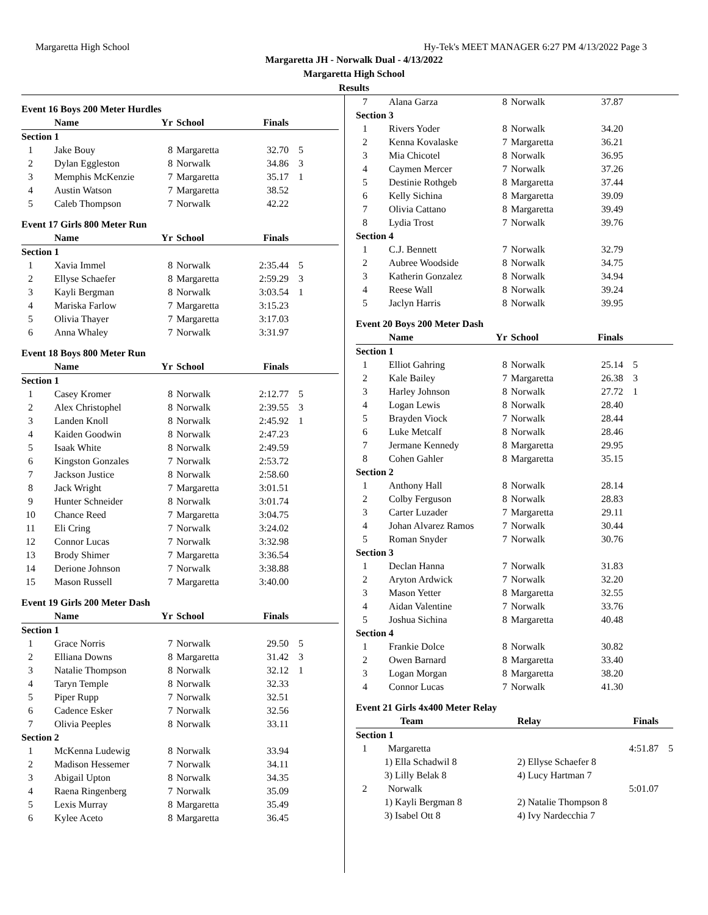Margaretta High School Hy-Tek's MEET MANAGER 6:27 PM 4/13/2022 Page 3
Margaretta JH - Norwalk Dual - 4/13/2022
Margaretta High School
Results
| Event 16 Boys 200 Meter Hurdles | | | | | |
| | Name | Yr | School | Finals | |
| Section 1 | | | | | |
| 1 | Jake Bouy | 8 | Margaretta | 32.70 | 5 |
| 2 | Dylan Eggleston | 8 | Norwalk | 34.86 | 3 |
| 3 | Memphis McKenzie | 7 | Margaretta | 35.17 | 1 |
| 4 | Austin Watson | 7 | Margaretta | 38.52 | |
| 5 | Caleb Thompson | 7 | Norwalk | 42.22 | |
| Event 17 Girls 800 Meter Run | | | | | |
| | Name | Yr | School | Finals | |
| Section 1 | | | | | |
| 1 | Xavia Immel | 8 | Norwalk | 2:35.44 | 5 |
| 2 | Ellyse Schaefer | 8 | Margaretta | 2:59.29 | 3 |
| 3 | Kayli Bergman | 8 | Norwalk | 3:03.54 | 1 |
| 4 | Mariska Farlow | 7 | Margaretta | 3:15.23 | |
| 5 | Olivia Thayer | 7 | Margaretta | 3:17.03 | |
| 6 | Anna Whaley | 7 | Norwalk | 3:31.97 | |
| Event 18 Boys 800 Meter Run | | | | | |
| | Name | Yr | School | Finals | |
| Section 1 | | | | | |
| 1 | Casey Kromer | 8 | Norwalk | 2:12.77 | 5 |
| 2 | Alex Christophel | 8 | Norwalk | 2:39.55 | 3 |
| 3 | Landen Knoll | 8 | Norwalk | 2:45.92 | 1 |
| 4 | Kaiden Goodwin | 8 | Norwalk | 2:47.23 | |
| 5 | Isaak White | 8 | Norwalk | 2:49.59 | |
| 6 | Kingston Gonzales | 7 | Norwalk | 2:53.72 | |
| 7 | Jackson Justice | 8 | Norwalk | 2:58.60 | |
| 8 | Jack Wright | 7 | Margaretta | 3:01.51 | |
| 9 | Hunter Schneider | 8 | Norwalk | 3:01.74 | |
| 10 | Chance Reed | 7 | Margaretta | 3:04.75 | |
| 11 | Eli Cring | 7 | Norwalk | 3:24.02 | |
| 12 | Connor Lucas | 7 | Norwalk | 3:32.98 | |
| 13 | Brody Shimer | 7 | Margaretta | 3:36.54 | |
| 14 | Derione Johnson | 7 | Norwalk | 3:38.88 | |
| 15 | Mason Russell | 7 | Margaretta | 3:40.00 | |
| Event 19 Girls 200 Meter Dash | | | | | |
| | Name | Yr | School | Finals | |
| Section 1 | | | | | |
| 1 | Grace Norris | 7 | Norwalk | 29.50 | 5 |
| 2 | Elliana Downs | 8 | Margaretta | 31.42 | 3 |
| 3 | Natalie Thompson | 8 | Norwalk | 32.12 | 1 |
| 4 | Taryn Temple | 8 | Norwalk | 32.33 | |
| 5 | Piper Rupp | 7 | Norwalk | 32.51 | |
| 6 | Cadence Esker | 7 | Norwalk | 32.56 | |
| 7 | Olivia Peeples | 8 | Norwalk | 33.11 | |
| Section 2 | | | | | |
| 1 | McKenna Ludewig | 8 | Norwalk | 33.94 | |
| 2 | Madison Hessemer | 7 | Norwalk | 34.11 | |
| 3 | Abigail Upton | 8 | Norwalk | 34.35 | |
| 4 | Raena Ringenberg | 7 | Norwalk | 35.09 | |
| 5 | Lexis Murray | 8 | Margaretta | 35.49 | |
| 6 | Kylee Aceto | 8 | Margaretta | 36.45 | |
| 7 | Alana Garza | 8 | Norwalk | 37.87 | |
| Section 3 | | | | | |
| 1 | Rivers Yoder | 8 | Norwalk | 34.20 | |
| 2 | Kenna Kovalaske | 7 | Margaretta | 36.21 | |
| 3 | Mia Chicotel | 8 | Norwalk | 36.95 | |
| 4 | Caymen Mercer | 7 | Norwalk | 37.26 | |
| 5 | Destinie Rothgeb | 8 | Margaretta | 37.44 | |
| 6 | Kelly Sichina | 8 | Margaretta | 39.09 | |
| 7 | Olivia Cattano | 8 | Margaretta | 39.49 | |
| 8 | Lydia Trost | 7 | Norwalk | 39.76 | |
| Section 4 | | | | | |
| 1 | C.J. Bennett | 7 | Norwalk | 32.79 | |
| 2 | Aubree Woodside | 8 | Norwalk | 34.75 | |
| 3 | Katherin Gonzalez | 8 | Norwalk | 34.94 | |
| 4 | Reese Wall | 8 | Norwalk | 39.24 | |
| 5 | Jaclyn Harris | 8 | Norwalk | 39.95 | |
| Event 20 Boys 200 Meter Dash | | | | | |
| | Name | Yr | School | Finals | |
| Section 1 | | | | | |
| 1 | Elliot Gahring | 8 | Norwalk | 25.14 | 5 |
| 2 | Kale Bailey | 7 | Margaretta | 26.38 | 3 |
| 3 | Harley Johnson | 8 | Norwalk | 27.72 | 1 |
| 4 | Logan Lewis | 8 | Norwalk | 28.40 | |
| 5 | Brayden Viock | 7 | Norwalk | 28.44 | |
| 6 | Luke Metcalf | 8 | Norwalk | 28.46 | |
| 7 | Jermane Kennedy | 8 | Margaretta | 29.95 | |
| 8 | Cohen Gahler | 8 | Margaretta | 35.15 | |
| Section 2 | | | | | |
| 1 | Anthony Hall | 8 | Norwalk | 28.14 | |
| 2 | Colby Ferguson | 8 | Norwalk | 28.83 | |
| 3 | Carter Luzader | 7 | Margaretta | 29.11 | |
| 4 | Johan Alvarez Ramos | 7 | Norwalk | 30.44 | |
| 5 | Roman Snyder | 7 | Norwalk | 30.76 | |
| Section 3 | | | | | |
| 1 | Declan Hanna | 7 | Norwalk | 31.83 | |
| 2 | Aryton Ardwick | 7 | Norwalk | 32.20 | |
| 3 | Mason Yetter | 8 | Margaretta | 32.55 | |
| 4 | Aidan Valentine | 7 | Norwalk | 33.76 | |
| 5 | Joshua Sichina | 8 | Margaretta | 40.48 | |
| Section 4 | | | | | |
| 1 | Frankie Dolce | 8 | Norwalk | 30.82 | |
| 2 | Owen Barnard | 8 | Margaretta | 33.40 | |
| 3 | Logan Morgan | 8 | Margaretta | 38.20 | |
| 4 | Connor Lucas | 7 | Norwalk | 41.30 | |
| Event 21 Girls 4x400 Meter Relay | | | | |
| | Team | Relay | Finals | |
| Section 1 | | | | |
| 1 | Margaretta | | 4:51.87 | 5 |
| | 1) Ella Schadwil 8 | 2) Ellyse Schaefer 8 | | |
| | 3) Lilly Belak 8 | 4) Lucy Hartman 7 | | |
| 2 | Norwalk | | 5:01.07 | |
| | 1) Kayli Bergman 8 | 2) Natalie Thompson 8 | | |
| | 3) Isabel Ott 8 | 4) Ivy Nardecchia 7 | | |